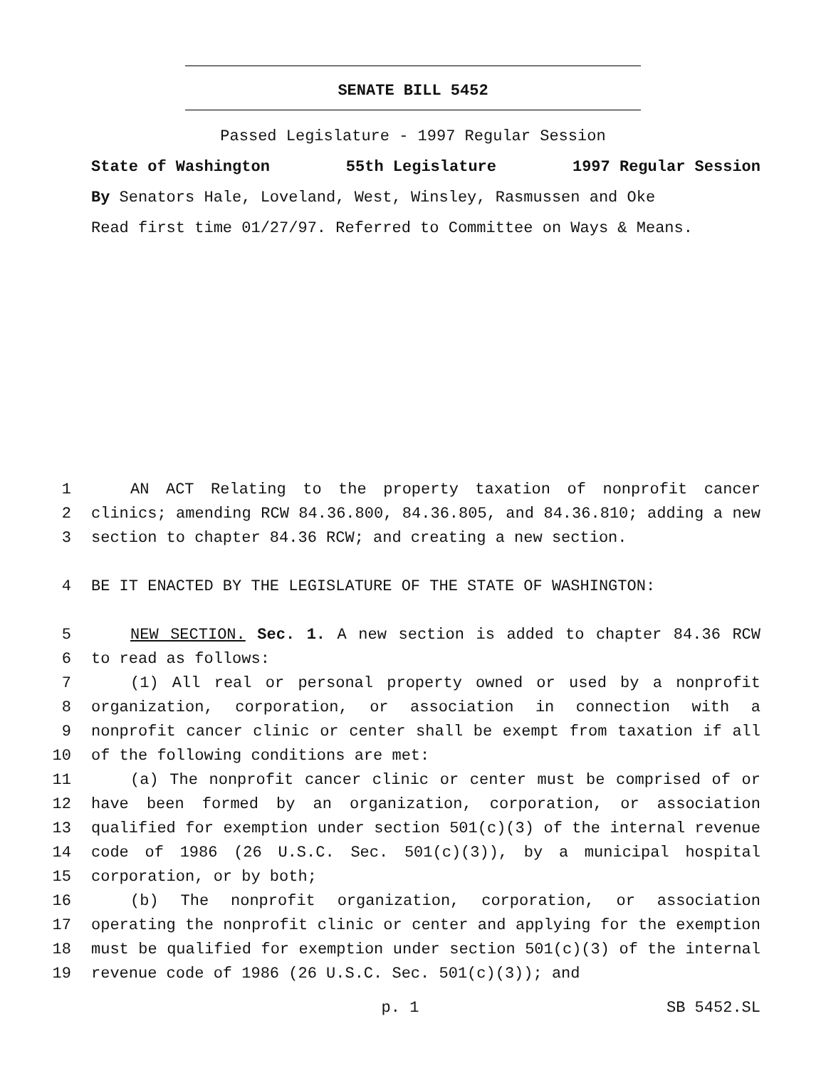SENATE BILL 5452
Passed Legislature - 1997 Regular Session
State of Washington 55th Legislature 1997 Regular Session
By Senators Hale, Loveland, West, Winsley, Rasmussen and Oke
Read first time 01/27/97. Referred to Committee on Ways & Means.
1 AN ACT Relating to the property taxation of nonprofit cancer
2 clinics; amending RCW 84.36.800, 84.36.805, and 84.36.810; adding a new
3 section to chapter 84.36 RCW; and creating a new section.
4 BE IT ENACTED BY THE LEGISLATURE OF THE STATE OF WASHINGTON:
5 NEW SECTION. Sec. 1. A new section is added to chapter 84.36 RCW
6 to read as follows:
7 (1) All real or personal property owned or used by a nonprofit
8 organization, corporation, or association in connection with a
9 nonprofit cancer clinic or center shall be exempt from taxation if all
10 of the following conditions are met:
11 (a) The nonprofit cancer clinic or center must be comprised of or
12 have been formed by an organization, corporation, or association
13 qualified for exemption under section 501(c)(3) of the internal revenue
14 code of 1986 (26 U.S.C. Sec. 501(c)(3)), by a municipal hospital
15 corporation, or by both;
16 (b) The nonprofit organization, corporation, or association
17 operating the nonprofit clinic or center and applying for the exemption
18 must be qualified for exemption under section 501(c)(3) of the internal
19 revenue code of 1986 (26 U.S.C. Sec. 501(c)(3)); and
p. 1 SB 5452.SL